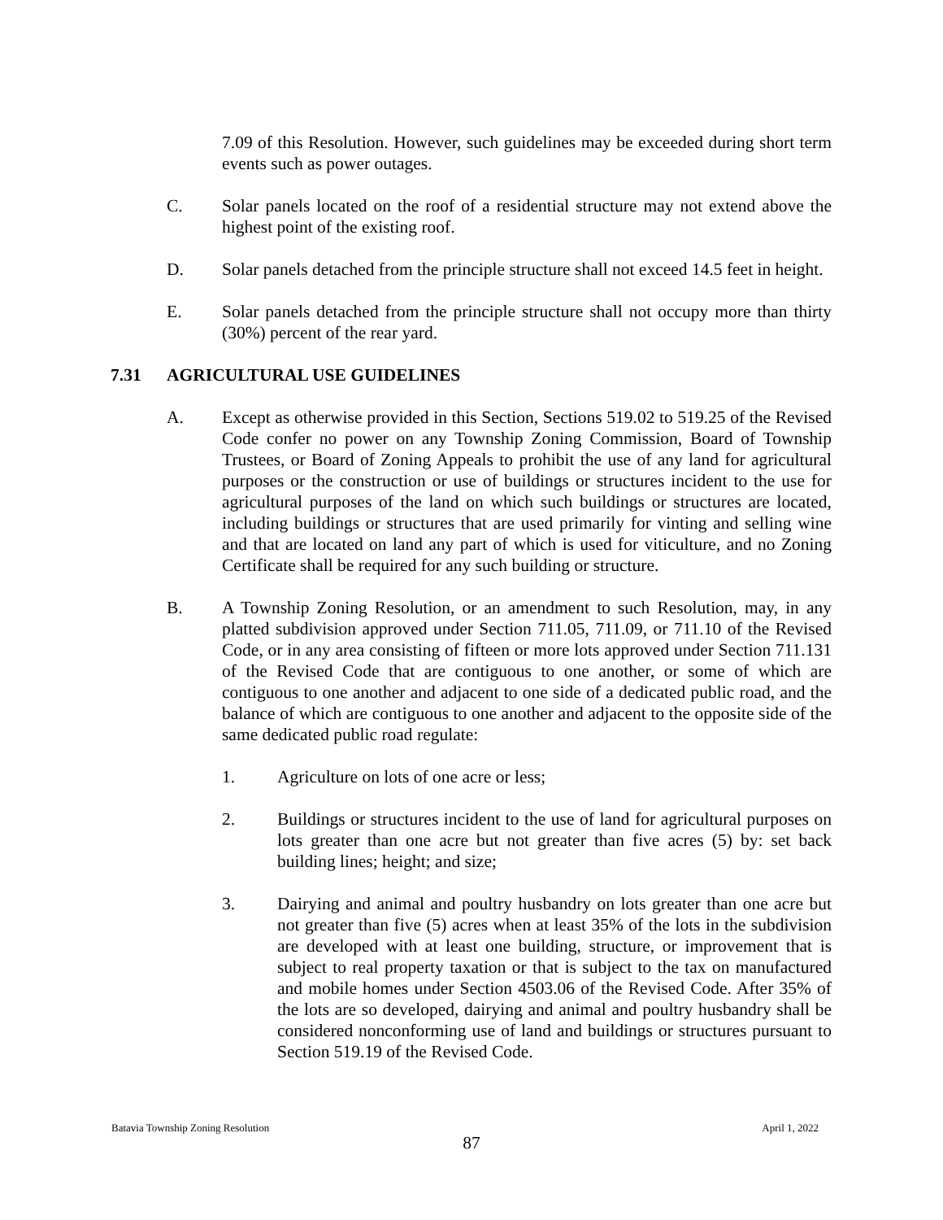7.09 of this Resolution. However, such guidelines may be exceeded during short term events such as power outages.
C. Solar panels located on the roof of a residential structure may not extend above the highest point of the existing roof.
D. Solar panels detached from the principle structure shall not exceed 14.5 feet in height.
E. Solar panels detached from the principle structure shall not occupy more than thirty (30%) percent of the rear yard.
7.31 AGRICULTURAL USE GUIDELINES
A. Except as otherwise provided in this Section, Sections 519.02 to 519.25 of the Revised Code confer no power on any Township Zoning Commission, Board of Township Trustees, or Board of Zoning Appeals to prohibit the use of any land for agricultural purposes or the construction or use of buildings or structures incident to the use for agricultural purposes of the land on which such buildings or structures are located, including buildings or structures that are used primarily for vinting and selling wine and that are located on land any part of which is used for viticulture, and no Zoning Certificate shall be required for any such building or structure.
B. A Township Zoning Resolution, or an amendment to such Resolution, may, in any platted subdivision approved under Section 711.05, 711.09, or 711.10 of the Revised Code, or in any area consisting of fifteen or more lots approved under Section 711.131 of the Revised Code that are contiguous to one another, or some of which are contiguous to one another and adjacent to one side of a dedicated public road, and the balance of which are contiguous to one another and adjacent to the opposite side of the same dedicated public road regulate:
1. Agriculture on lots of one acre or less;
2. Buildings or structures incident to the use of land for agricultural purposes on lots greater than one acre but not greater than five acres (5) by: set back building lines; height; and size;
3. Dairying and animal and poultry husbandry on lots greater than one acre but not greater than five (5) acres when at least 35% of the lots in the subdivision are developed with at least one building, structure, or improvement that is subject to real property taxation or that is subject to the tax on manufactured and mobile homes under Section 4503.06 of the Revised Code. After 35% of the lots are so developed, dairying and animal and poultry husbandry shall be considered nonconforming use of land and buildings or structures pursuant to Section 519.19 of the Revised Code.
Batavia Township Zoning Resolution April 1, 2022
87